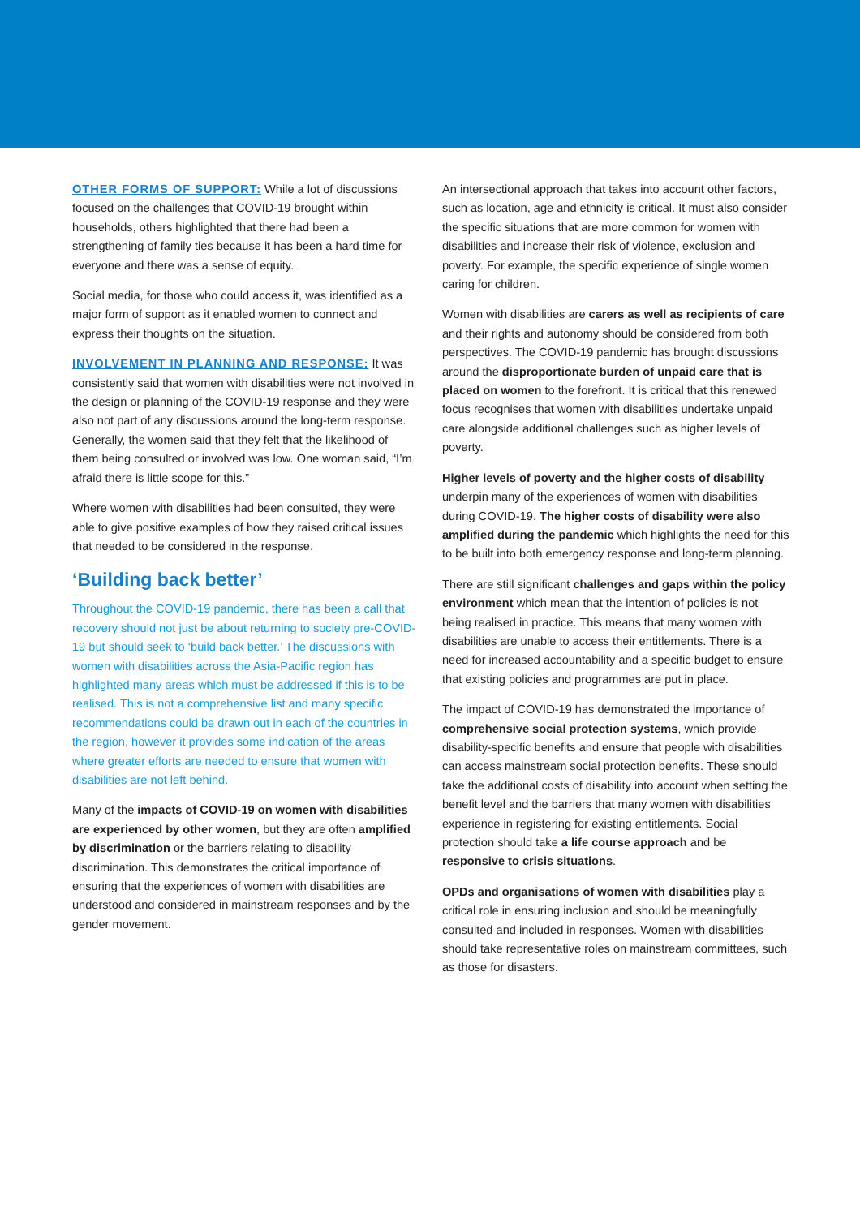OTHER FORMS OF SUPPORT: While a lot of discussions focused on the challenges that COVID-19 brought within households, others highlighted that there had been a strengthening of family ties because it has been a hard time for everyone and there was a sense of equity.
Social media, for those who could access it, was identified as a major form of support as it enabled women to connect and express their thoughts on the situation.
INVOLVEMENT IN PLANNING AND RESPONSE: It was consistently said that women with disabilities were not involved in the design or planning of the COVID-19 response and they were also not part of any discussions around the long-term response. Generally, the women said that they felt that the likelihood of them being consulted or involved was low. One woman said, “I’m afraid there is little scope for this.”
Where women with disabilities had been consulted, they were able to give positive examples of how they raised critical issues that needed to be considered in the response.
‘Building back better’
Throughout the COVID-19 pandemic, there has been a call that recovery should not just be about returning to society pre-COVID-19 but should seek to ‘build back better.’ The discussions with women with disabilities across the Asia-Pacific region has highlighted many areas which must be addressed if this is to be realised. This is not a comprehensive list and many specific recommendations could be drawn out in each of the countries in the region, however it provides some indication of the areas where greater efforts are needed to ensure that women with disabilities are not left behind.
Many of the impacts of COVID-19 on women with disabilities are experienced by other women, but they are often amplified by discrimination or the barriers relating to disability discrimination. This demonstrates the critical importance of ensuring that the experiences of women with disabilities are understood and considered in mainstream responses and by the gender movement.
An intersectional approach that takes into account other factors, such as location, age and ethnicity is critical. It must also consider the specific situations that are more common for women with disabilities and increase their risk of violence, exclusion and poverty. For example, the specific experience of single women caring for children.
Women with disabilities are carers as well as recipients of care and their rights and autonomy should be considered from both perspectives. The COVID-19 pandemic has brought discussions around the disproportionate burden of unpaid care that is placed on women to the forefront. It is critical that this renewed focus recognises that women with disabilities undertake unpaid care alongside additional challenges such as higher levels of poverty.
Higher levels of poverty and the higher costs of disability underpin many of the experiences of women with disabilities during COVID-19. The higher costs of disability were also amplified during the pandemic which highlights the need for this to be built into both emergency response and long-term planning.
There are still significant challenges and gaps within the policy environment which mean that the intention of policies is not being realised in practice. This means that many women with disabilities are unable to access their entitlements. There is a need for increased accountability and a specific budget to ensure that existing policies and programmes are put in place.
The impact of COVID-19 has demonstrated the importance of comprehensive social protection systems, which provide disability-specific benefits and ensure that people with disabilities can access mainstream social protection benefits. These should take the additional costs of disability into account when setting the benefit level and the barriers that many women with disabilities experience in registering for existing entitlements. Social protection should take a life course approach and be responsive to crisis situations.
OPDs and organisations of women with disabilities play a critical role in ensuring inclusion and should be meaningfully consulted and included in responses. Women with disabilities should take representative roles on mainstream committees, such as those for disasters.